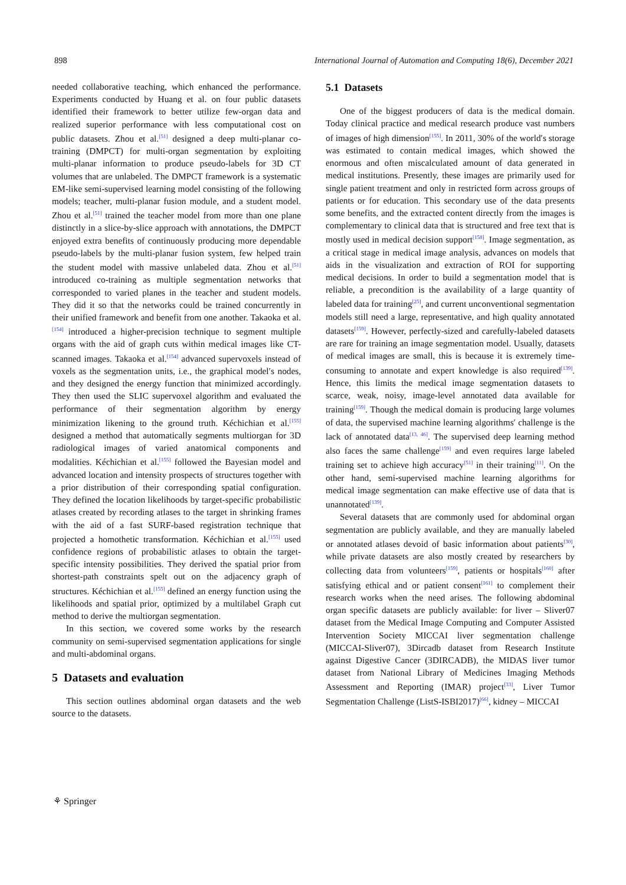898 International Journal of Automation and Computing 18(6), December 2021
needed collaborative teaching, which enhanced the performance. Experiments conducted by Huang et al. on four public datasets identified their framework to better utilize few-organ data and realized superior performance with less computational cost on public datasets. Zhou et al.<sup>[51]</sup> designed a deep multi-planar co-training (DMPCT) for multi-organ segmentation by exploiting multi-planar information to produce pseudo-labels for 3D CT volumes that are unlabeled. The DMPCT framework is a systematic EM-like semi-supervised learning model consisting of the following models; teacher, multi-planar fusion module, and a student model. Zhou et al.<sup>[51]</sup> trained the teacher model from more than one plane distinctly in a slice-by-slice approach with annotations, the DMPCT enjoyed extra benefits of continuously producing more dependable pseudo-labels by the multi-planar fusion system, few helped train the student model with massive unlabeled data. Zhou et al.<sup>[51]</sup> introduced co-training as multiple segmentation networks that corresponded to varied planes in the teacher and student models. They did it so that the networks could be trained concurrently in their unified framework and benefit from one another. Takaoka et al.<sup>[154]</sup> introduced a higher-precision technique to segment multiple organs with the aid of graph cuts within medical images like CT-scanned images. Takaoka et al.<sup>[154]</sup> advanced supervoxels instead of voxels as the segmentation units, i.e., the graphical model′s nodes, and they designed the energy function that minimized accordingly. They then used the SLIC supervoxel algorithm and evaluated the performance of their segmentation algorithm by energy minimization likening to the ground truth. Kéchichian et al.<sup>[155]</sup> designed a method that automatically segments multiorgan for 3D radiological images of varied anatomical components and modalities. Kéchichian et al.<sup>[155]</sup> followed the Bayesian model and advanced location and intensity prospects of structures together with a prior distribution of their corresponding spatial configuration. They defined the location likelihoods by target-specific probabilistic atlases created by recording atlases to the target in shrinking frames with the aid of a fast SURF-based registration technique that projected a homothetic transformation. Kéchichian et al.<sup>[155]</sup> used confidence regions of probabilistic atlases to obtain the target-specific intensity possibilities. They derived the spatial prior from shortest-path constraints spelt out on the adjacency graph of structures. Kéchichian et al.<sup>[155]</sup> defined an energy function using the likelihoods and spatial prior, optimized by a multilabel Graph cut method to derive the multiorgan segmentation.
In this section, we covered some works by the research community on semi-supervised segmentation applications for single and multi-abdominal organs.
5 Datasets and evaluation
This section outlines abdominal organ datasets and the web source to the datasets.
5.1 Datasets
One of the biggest producers of data is the medical domain. Today clinical practice and medical research produce vast numbers of images of high dimension<sup>[155]</sup>. In 2011, 30% of the world′s storage was estimated to contain medical images, which showed the enormous and often miscalculated amount of data generated in medical institutions. Presently, these images are primarily used for single patient treatment and only in restricted form across groups of patients or for education. This secondary use of the data presents some benefits, and the extracted content directly from the images is complementary to clinical data that is structured and free text that is mostly used in medical decision support<sup>[158]</sup>. Image segmentation, as a critical stage in medical image analysis, advances on models that aids in the visualization and extraction of ROI for supporting medical decisions. In order to build a segmentation model that is reliable, a precondition is the availability of a large quantity of labeled data for training<sup>[25]</sup>, and current unconventional segmentation models still need a large, representative, and high quality annotated datasets<sup>[159]</sup>. However, perfectly-sized and carefully-labeled datasets are rare for training an image segmentation model. Usually, datasets of medical images are small, this is because it is extremely time-consuming to annotate and expert knowledge is also required<sup>[139]</sup>. Hence, this limits the medical image segmentation datasets to scarce, weak, noisy, image-level annotated data available for training<sup>[159]</sup>. Though the medical domain is producing large volumes of data, the supervised machine learning algorithms′ challenge is the lack of annotated data<sup>[13, 46]</sup>. The supervised deep learning method also faces the same challenge<sup>[159]</sup> and even requires large labeled training set to achieve high accuracy<sup>[51]</sup> in their training<sup>[11]</sup>. On the other hand, semi-supervised machine learning algorithms for medical image segmentation can make effective use of data that is unannotated<sup>[139]</sup>.
Several datasets that are commonly used for abdominal organ segmentation are publicly available, and they are manually labeled or annotated atlases devoid of basic information about patients<sup>[30]</sup>, while private datasets are also mostly created by researchers by collecting data from volunteers<sup>[159]</sup>, patients or hospitals<sup>[160]</sup> after satisfying ethical and or patient consent<sup>[161]</sup> to complement their research works when the need arises. The following abdominal organ specific datasets are publicly available: for liver – Sliver07 dataset from the Medical Image Computing and Computer Assisted Intervention Society MICCAI liver segmentation challenge (MICCAI-Sliver07), 3Dircadb dataset from Research Institute against Digestive Cancer (3DIRCADB), the MIDAS liver tumor dataset from National Library of Medicines Imaging Methods Assessment and Reporting (IMAR) project<sup>[33]</sup>, Liver Tumor Segmentation Challenge (ListS-ISBI2017)<sup>[66]</sup>, kidney – MICCAI
⚘ Springer